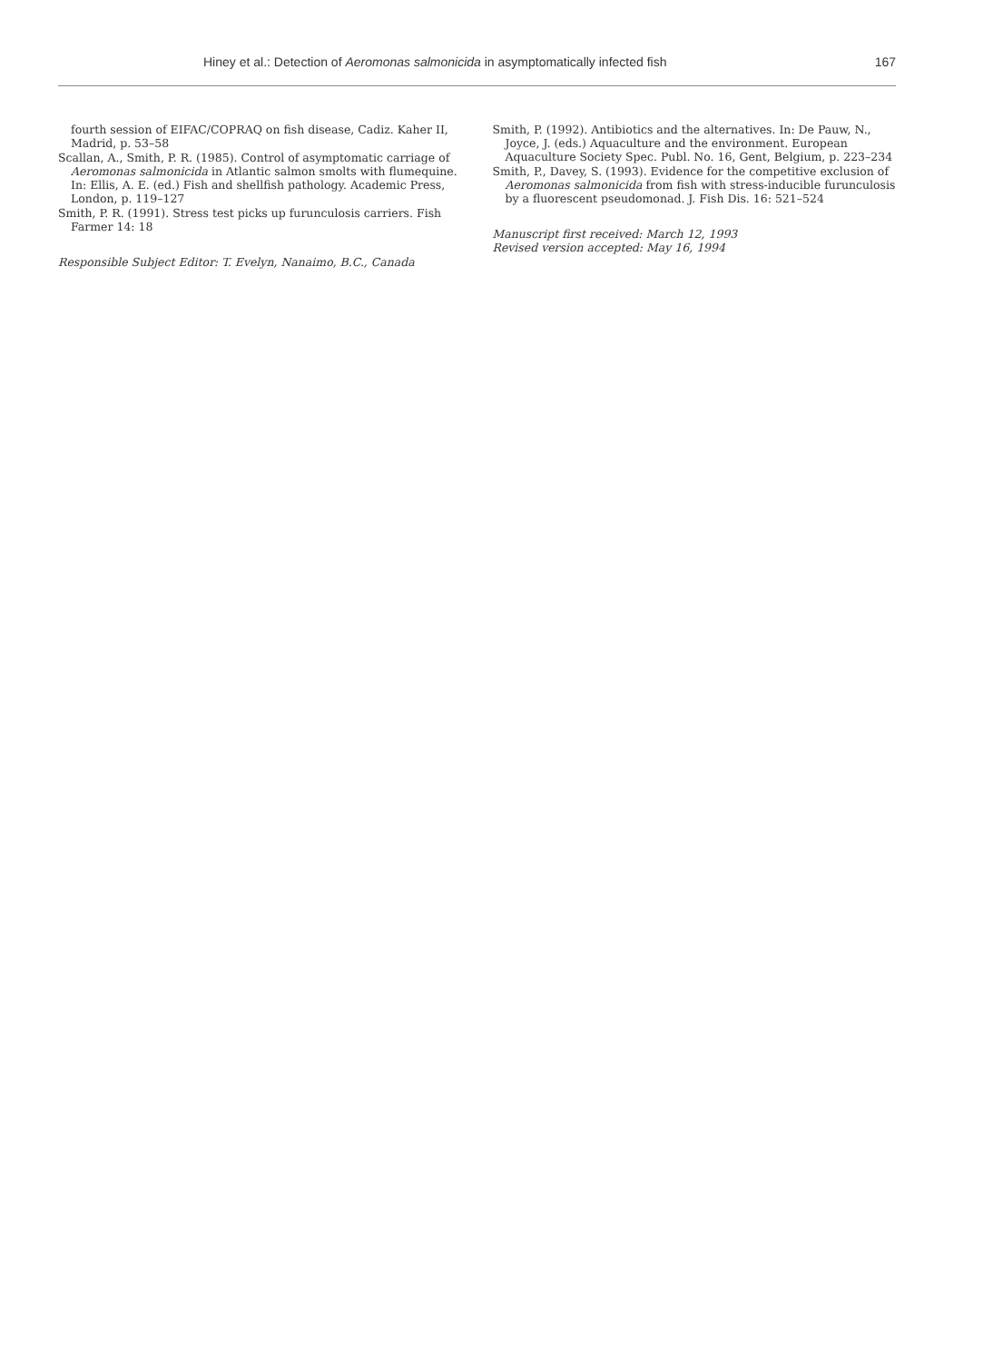Hiney et al.: Detection of Aeromonas salmonicida in asymptomatically infected fish 167
fourth session of EIFAC/COPRAQ on fish disease, Cadiz. Kaher II, Madrid, p. 53–58
Scallan, A., Smith, P. R. (1985). Control of asymptomatic carriage of Aeromonas salmonicida in Atlantic salmon smolts with flumequine. In: Ellis, A. E. (ed.) Fish and shellfish pathology. Academic Press, London, p. 119–127
Smith, P. R. (1991). Stress test picks up furunculosis carriers. Fish Farmer 14: 18
Responsible Subject Editor: T. Evelyn, Nanaimo, B.C., Canada
Smith, P. (1992). Antibiotics and the alternatives. In: De Pauw, N., Joyce, J. (eds.) Aquaculture and the environment. European Aquaculture Society Spec. Publ. No. 16, Gent, Belgium, p. 223–234
Smith, P., Davey, S. (1993). Evidence for the competitive exclusion of Aeromonas salmonicida from fish with stress-inducible furunculosis by a fluorescent pseudomonad. J. Fish Dis. 16: 521–524
Manuscript first received: March 12, 1993
Revised version accepted: May 16, 1994